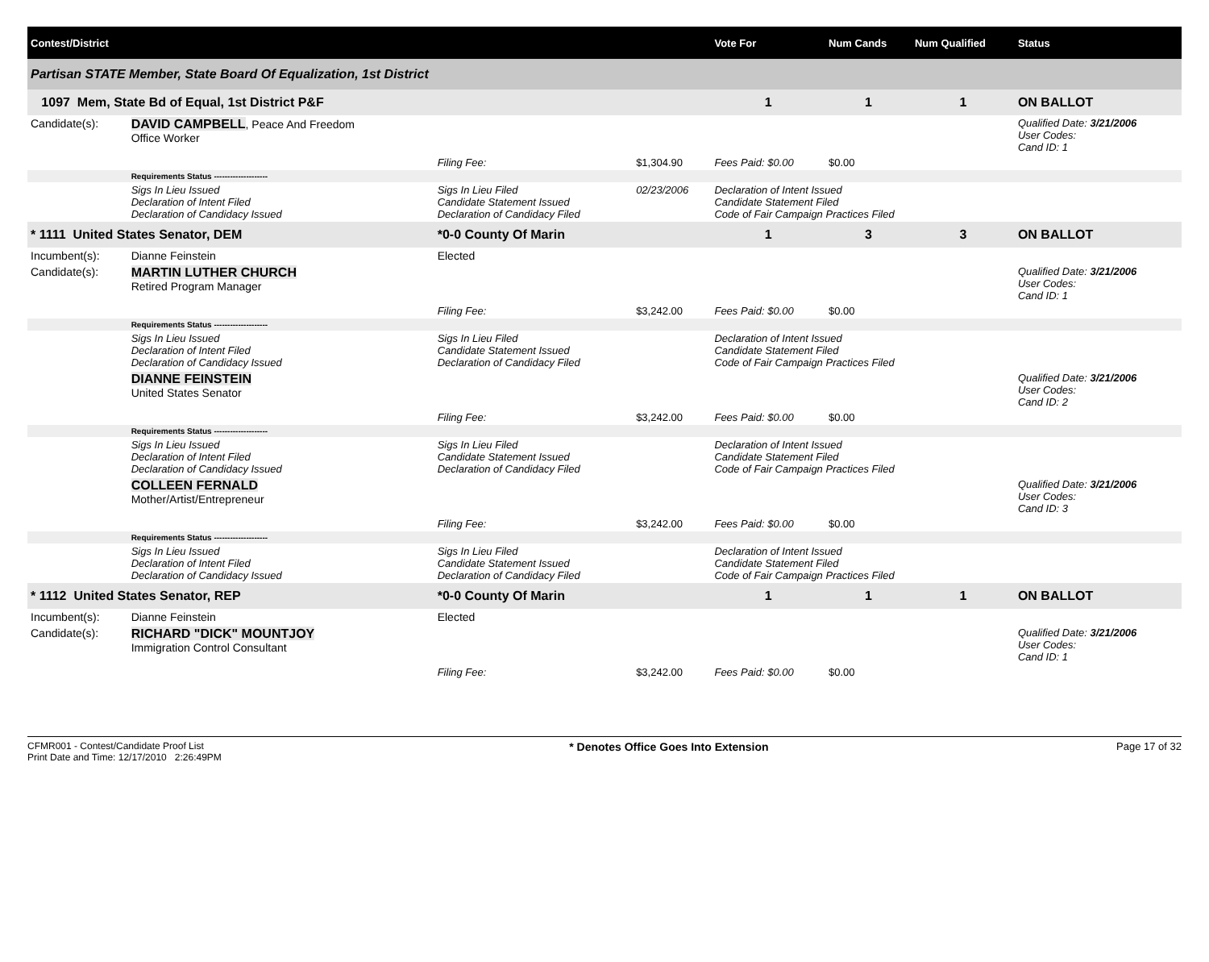| Contest/District | | | | | | Vote For | Num Cands | Num Qualified | Status |
| --- | --- | --- | --- | --- | --- | --- | --- | --- | --- |
| Partisan STATE Member, State Board Of Equalization, 1st District | | | | | | | | | |
| 1097 Mem, State Bd of Equal, 1st District P&F | | | | | | 1 | 1 | 1 | ON BALLOT |
| Candidate(s): | DAVID CAMPBELL , Peace And Freedom Office Worker | | | | | | | | Qualified Date: 3/21/2006 User Codes: Cand ID: 1 |
| | | | Filing Fee: | $1,304.90 | Fees Paid: $0.00 | | $0.00 | | |
| | Requirements Status -------------------- | | | | | | | | |
| | Sigs In Lieu Issued Declaration of Intent Filed Declaration of Candidacy Issued | Sigs In Lieu Filed Candidate Statement Issued Declaration of Candidacy Filed | | 02/23/2006 | Declaration of Intent Issued Candidate Statement Filed Code of Fair Campaign Practices Filed | | | | |
| * 1111 United States Senator, DEM | | | *0-0 County Of Marin | | | 1 | 3 | 3 | ON BALLOT |
| Incumbent(s): | Dianne Feinstein | | Elected | | | | | | |
| Candidate(s): | MARTIN LUTHER CHURCH Retired Program Manager | | | | | | | | Qualified Date: 3/21/2006 User Codes: Cand ID: 1 |
| | | | Filing Fee: | $3,242.00 | Fees Paid: $0.00 | | $0.00 | | |
| | Requirements Status -------------------- | | | | | | | | |
| | Sigs In Lieu Issued Declaration of Intent Filed Declaration of Candidacy Issued | Sigs In Lieu Filed Candidate Statement Issued Declaration of Candidacy Filed | | | Declaration of Intent Issued Candidate Statement Filed Code of Fair Campaign Practices Filed | | | | |
| | DIANNE FEINSTEIN United States Senator | | | | | | | | Qualified Date: 3/21/2006 User Codes: Cand ID: 2 |
| | | | Filing Fee: | $3,242.00 | Fees Paid: $0.00 | | $0.00 | | |
| | Requirements Status -------------------- | | | | | | | | |
| | Sigs In Lieu Issued Declaration of Intent Filed Declaration of Candidacy Issued | Sigs In Lieu Filed Candidate Statement Issued Declaration of Candidacy Filed | | | Declaration of Intent Issued Candidate Statement Filed Code of Fair Campaign Practices Filed | | | | |
| | COLLEEN FERNALD Mother/Artist/Entrepreneur | | | | | | | | Qualified Date: 3/21/2006 User Codes: Cand ID: 3 |
| | | | Filing Fee: | $3,242.00 | Fees Paid: $0.00 | | $0.00 | | |
| | Requirements Status -------------------- | | | | | | | | |
| | Sigs In Lieu Issued Declaration of Intent Filed Declaration of Candidacy Issued | Sigs In Lieu Filed Candidate Statement Issued Declaration of Candidacy Filed | | | Declaration of Intent Issued Candidate Statement Filed Code of Fair Campaign Practices Filed | | | | |
| * 1112 United States Senator, REP | | | *0-0 County Of Marin | | | 1 | 1 | 1 | ON BALLOT |
| Incumbent(s): | Dianne Feinstein | | Elected | | | | | | |
| Candidate(s): | RICHARD "DICK" MOUNTJOY Immigration Control Consultant | | | | | | | | Qualified Date: 3/21/2006 User Codes: Cand ID: 1 |
| | | | Filing Fee: | $3,242.00 | Fees Paid: $0.00 | | $0.00 | | |
CFMR001 - Contest/Candidate Proof List
Print Date and Time: 12/17/2010 2:26:49PM
* Denotes Office Goes Into Extension
Page 17 of 32